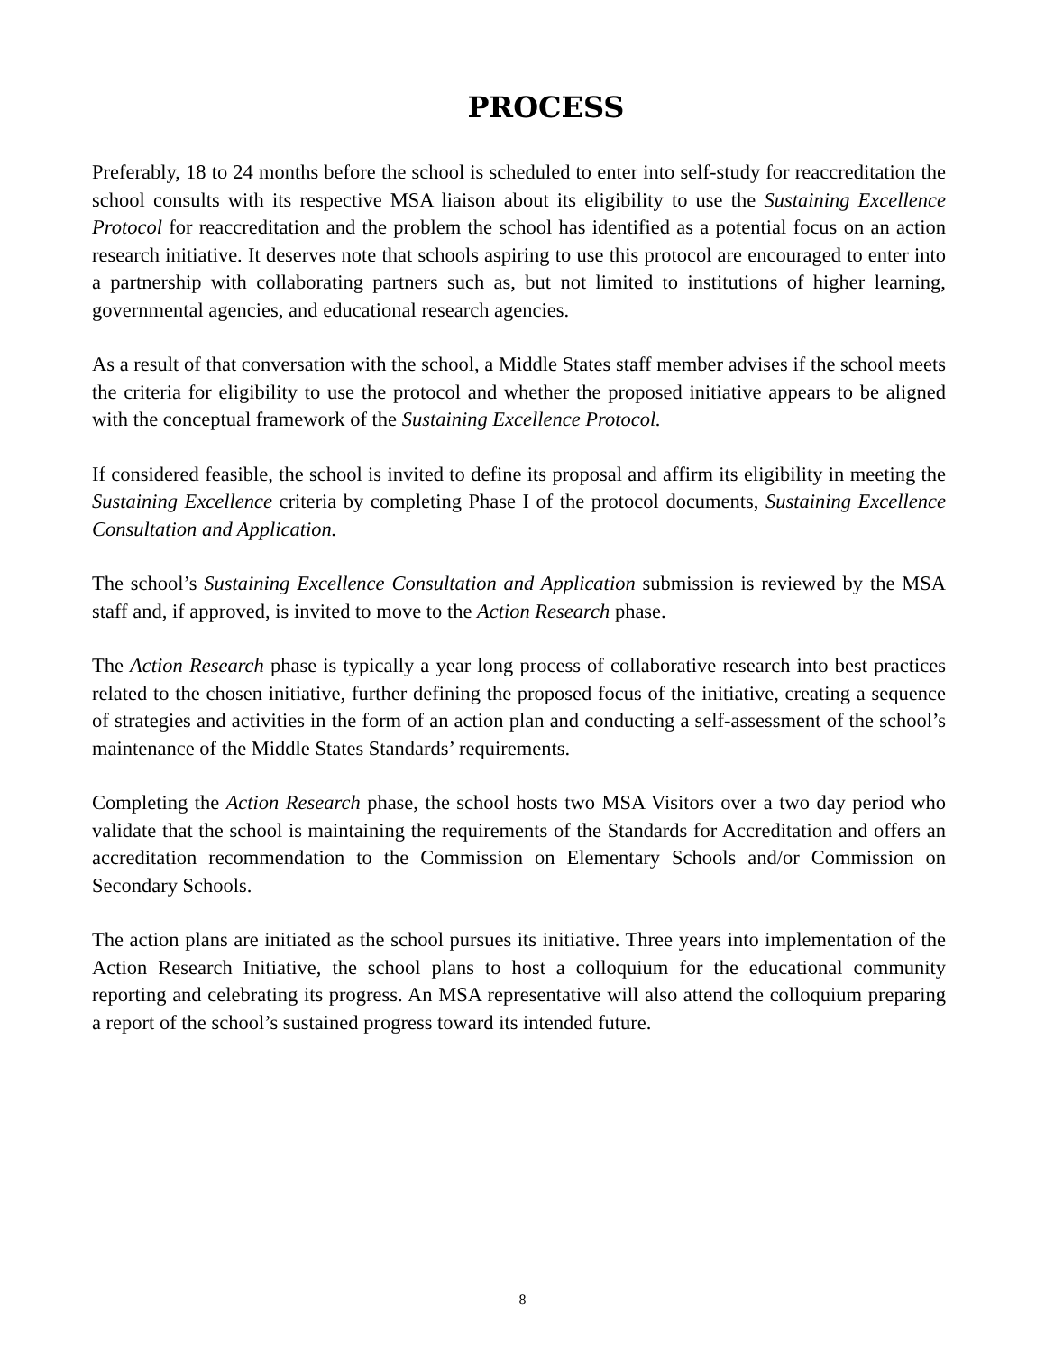PROCESS
Preferably, 18 to 24 months before the school is scheduled to enter into self-study for reaccreditation the school consults with its respective MSA liaison about its eligibility to use the Sustaining Excellence Protocol for reaccreditation and the problem the school has identified as a potential focus on an action research initiative. It deserves note that schools aspiring to use this protocol are encouraged to enter into a partnership with collaborating partners such as, but not limited to institutions of higher learning, governmental agencies, and educational research agencies.
As a result of that conversation with the school, a Middle States staff member advises if the school meets the criteria for eligibility to use the protocol and whether the proposed initiative appears to be aligned with the conceptual framework of the Sustaining Excellence Protocol.
If considered feasible, the school is invited to define its proposal and affirm its eligibility in meeting the Sustaining Excellence criteria by completing Phase I of the protocol documents, Sustaining Excellence Consultation and Application.
The school’s Sustaining Excellence Consultation and Application submission is reviewed by the MSA staff and, if approved, is invited to move to the Action Research phase.
The Action Research phase is typically a year long process of collaborative research into best practices related to the chosen initiative, further defining the proposed focus of the initiative, creating a sequence of strategies and activities in the form of an action plan and conducting a self-assessment of the school’s maintenance of the Middle States Standards’ requirements.
Completing the Action Research phase, the school hosts two MSA Visitors over a two day period who validate that the school is maintaining the requirements of the Standards for Accreditation and offers an accreditation recommendation to the Commission on Elementary Schools and/or Commission on Secondary Schools.
The action plans are initiated as the school pursues its initiative. Three years into implementation of the Action Research Initiative, the school plans to host a colloquium for the educational community reporting and celebrating its progress. An MSA representative will also attend the colloquium preparing a report of the school’s sustained progress toward its intended future.
8